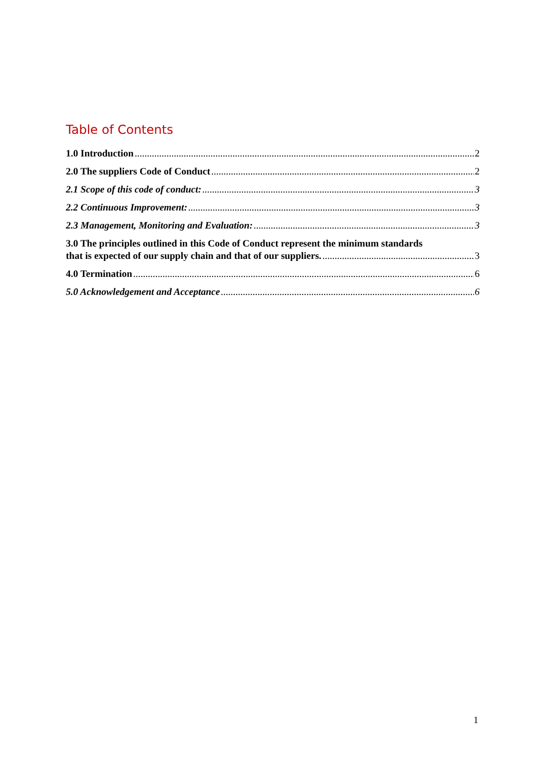Table of Contents
1.0 Introduction 2
2.0 The suppliers Code of Conduct 2
2.1 Scope of this code of conduct: 3
2.2 Continuous Improvement: 3
2.3 Management, Monitoring and Evaluation: 3
3.0 The principles outlined in this Code of Conduct represent the minimum standards
that is expected of our supply chain and that of our suppliers. 3
4.0 Termination 6
5.0 Acknowledgement and Acceptance 6
1